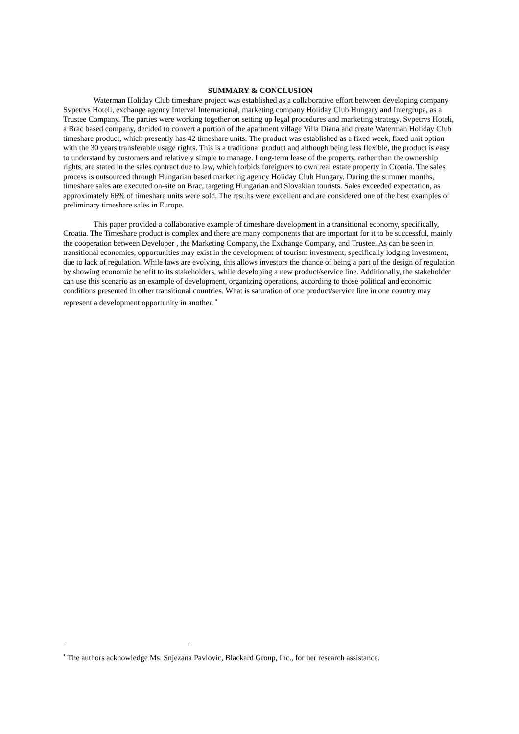SUMMARY & CONCLUSION
Waterman Holiday Club timeshare project was established as a collaborative effort between developing company Svpetrvs Hoteli, exchange agency Interval International, marketing company Holiday Club Hungary and Intergrupa, as a Trustee Company. The parties were working together on setting up legal procedures and marketing strategy. Svpetrvs Hoteli, a Brac based company, decided to convert a portion of the apartment village Villa Diana and create Waterman Holiday Club timeshare product, which presently has 42 timeshare units. The product was established as a fixed week, fixed unit option with the 30 years transferable usage rights. This is a traditional product and although being less flexible, the product is easy to understand by customers and relatively simple to manage. Long-term lease of the property, rather than the ownership rights, are stated in the sales contract due to law, which forbids foreigners to own real estate property in Croatia. The sales process is outsourced through Hungarian based marketing agency Holiday Club Hungary. During the summer months, timeshare sales are executed on-site on Brac, targeting Hungarian and Slovakian tourists. Sales exceeded expectation, as approximately 66% of timeshare units were sold. The results were excellent and are considered one of the best examples of preliminary timeshare sales in Europe.
This paper provided a collaborative example of timeshare development in a transitional economy, specifically, Croatia. The Timeshare product is complex and there are many components that are important for it to be successful, mainly the cooperation between Developer , the Marketing Company, the Exchange Company, and Trustee. As can be seen in transitional economies, opportunities may exist in the development of tourism investment, specifically lodging investment, due to lack of regulation. While laws are evolving, this allows investors the chance of being a part of the design of regulation by showing economic benefit to its stakeholders, while developing a new product/service line. Additionally, the stakeholder can use this scenario as an example of development, organizing operations, according to those political and economic conditions presented in other transitional countries. What is saturation of one product/service line in one country may represent a development opportunity in another. <sup>•</sup>
<sup>•</sup> The authors acknowledge Ms. Snjezana Pavlovic, Blackard Group, Inc., for her research assistance.